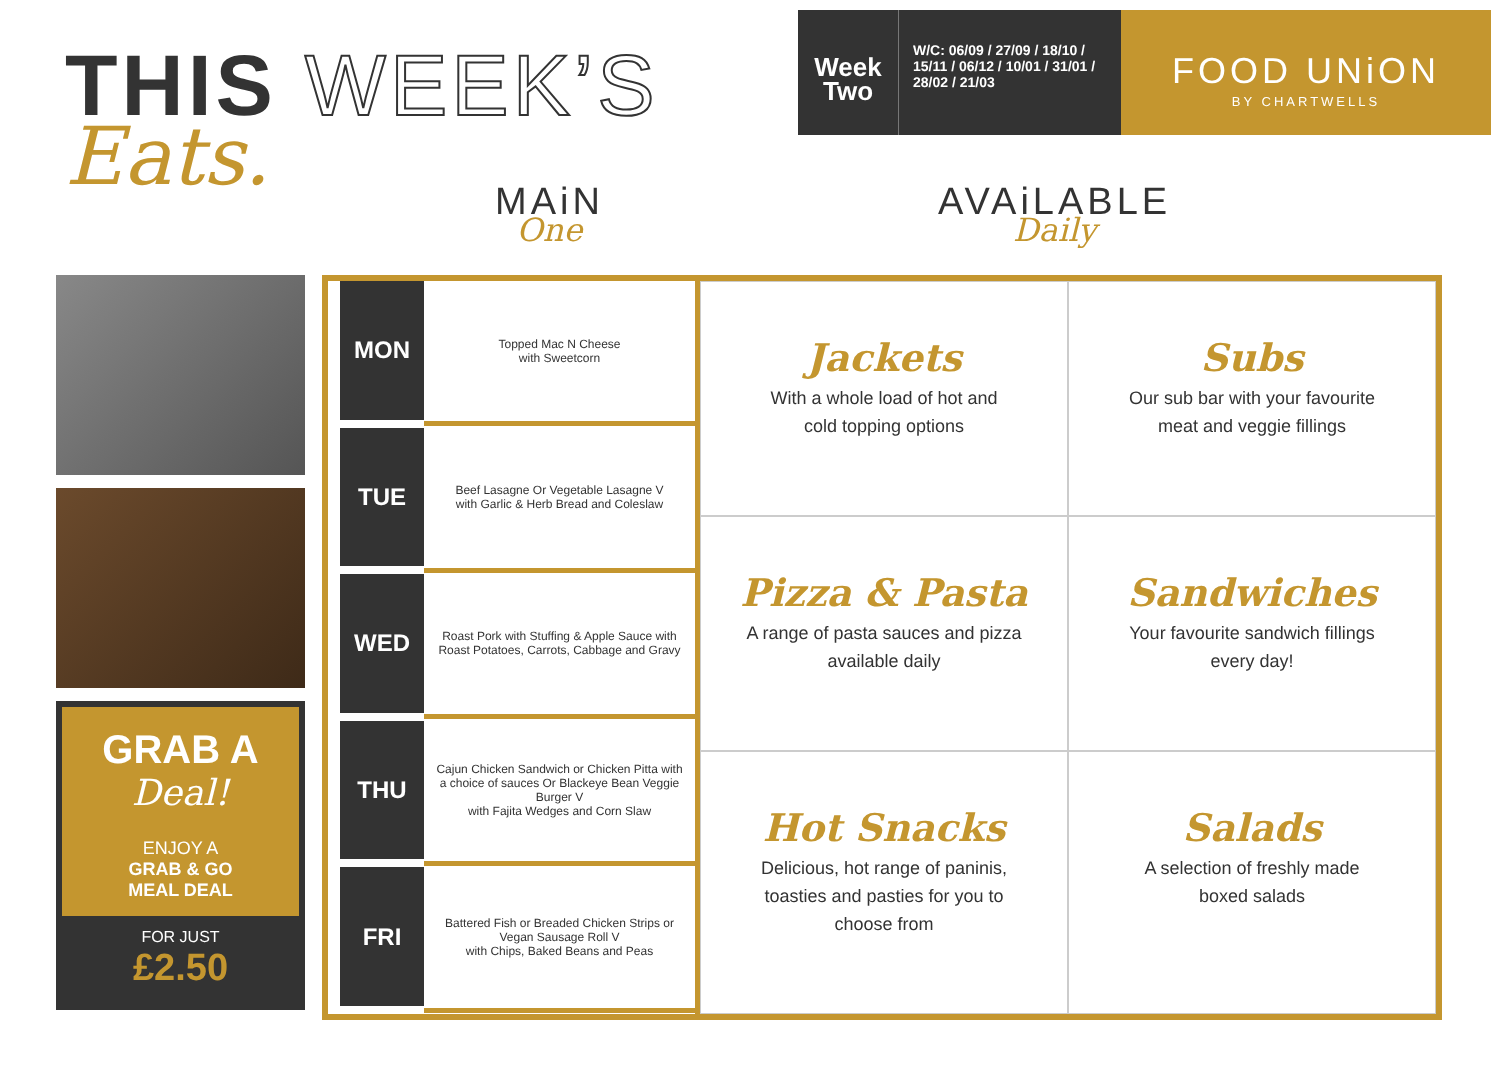THIS WEEK’S
Eats.
Week
Two
W/C: 06/09 / 27/09 / 18/10 / 15/11 / 06/12 / 10/01 / 31/01 / 28/02 / 21/03
FOOD UNiON
BY CHARTWELLS
MAiN
One
AVAiLABLE
Daily
GRAB A
Deal!
ENJOY A
GRAB & GO
MEAL DEAL
FOR JUST
£2.50
| MON | Topped Mac N Cheese with Sweetcorn |
| TUE | Beef Lasagne Or Vegetable Lasagne V with Garlic & Herb Bread and Coleslaw |
| WED | Roast Pork with Stuffing & Apple Sauce with Roast Potatoes, Carrots, Cabbage and Gravy |
| THU | Cajun Chicken Sandwich or Chicken Pitta with a choice of sauces Or Blackeye Bean Veggie Burger V with Fajita Wedges and Corn Slaw |
| FRI | Battered Fish or Breaded Chicken Strips or Vegan Sausage Roll V with Chips, Baked Beans and Peas |
Jackets
With a whole load of hot and
cold topping options
Subs
Our sub bar with your favourite
meat and veggie fillings
Pizza & Pasta
A range of pasta sauces and pizza
available daily
Sandwiches
Your favourite sandwich fillings
every day!
Hot Snacks
Delicious, hot range of paninis,
toasties and pasties for you to
choose from
Salads
A selection of freshly made
boxed salads